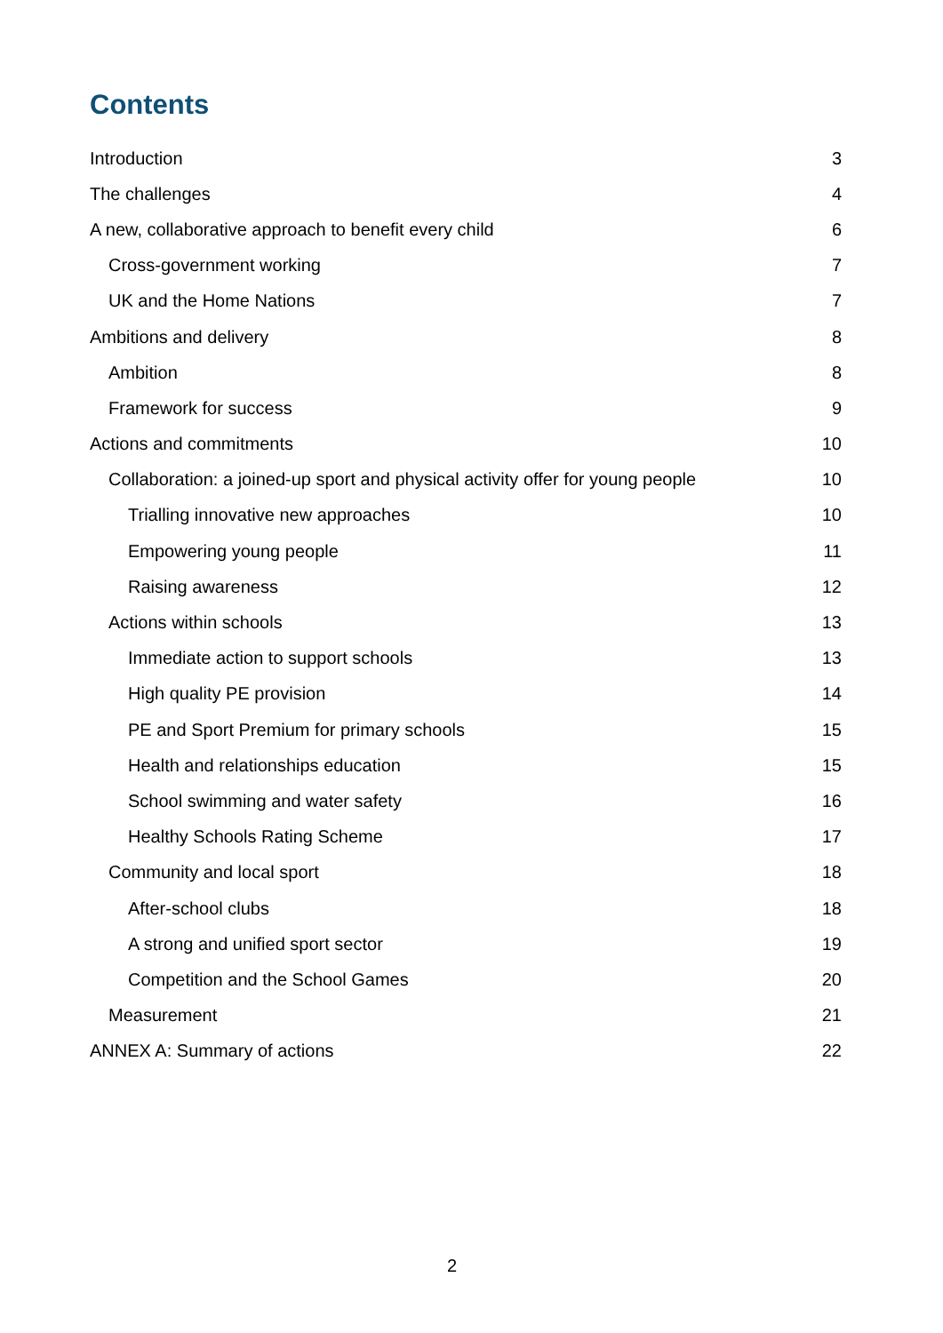Contents
Introduction 3
The challenges 4
A new, collaborative approach to benefit every child 6
Cross-government working 7
UK and the Home Nations 7
Ambitions and delivery 8
Ambition 8
Framework for success 9
Actions and commitments 10
Collaboration: a joined-up sport and physical activity offer for young people 10
Trialling innovative new approaches 10
Empowering young people 11
Raising awareness 12
Actions within schools 13
Immediate action to support schools 13
High quality PE provision 14
PE and Sport Premium for primary schools 15
Health and relationships education 15
School swimming and water safety 16
Healthy Schools Rating Scheme 17
Community and local sport 18
After-school clubs 18
A strong and unified sport sector 19
Competition and the School Games 20
Measurement 21
ANNEX A: Summary of actions 22
2